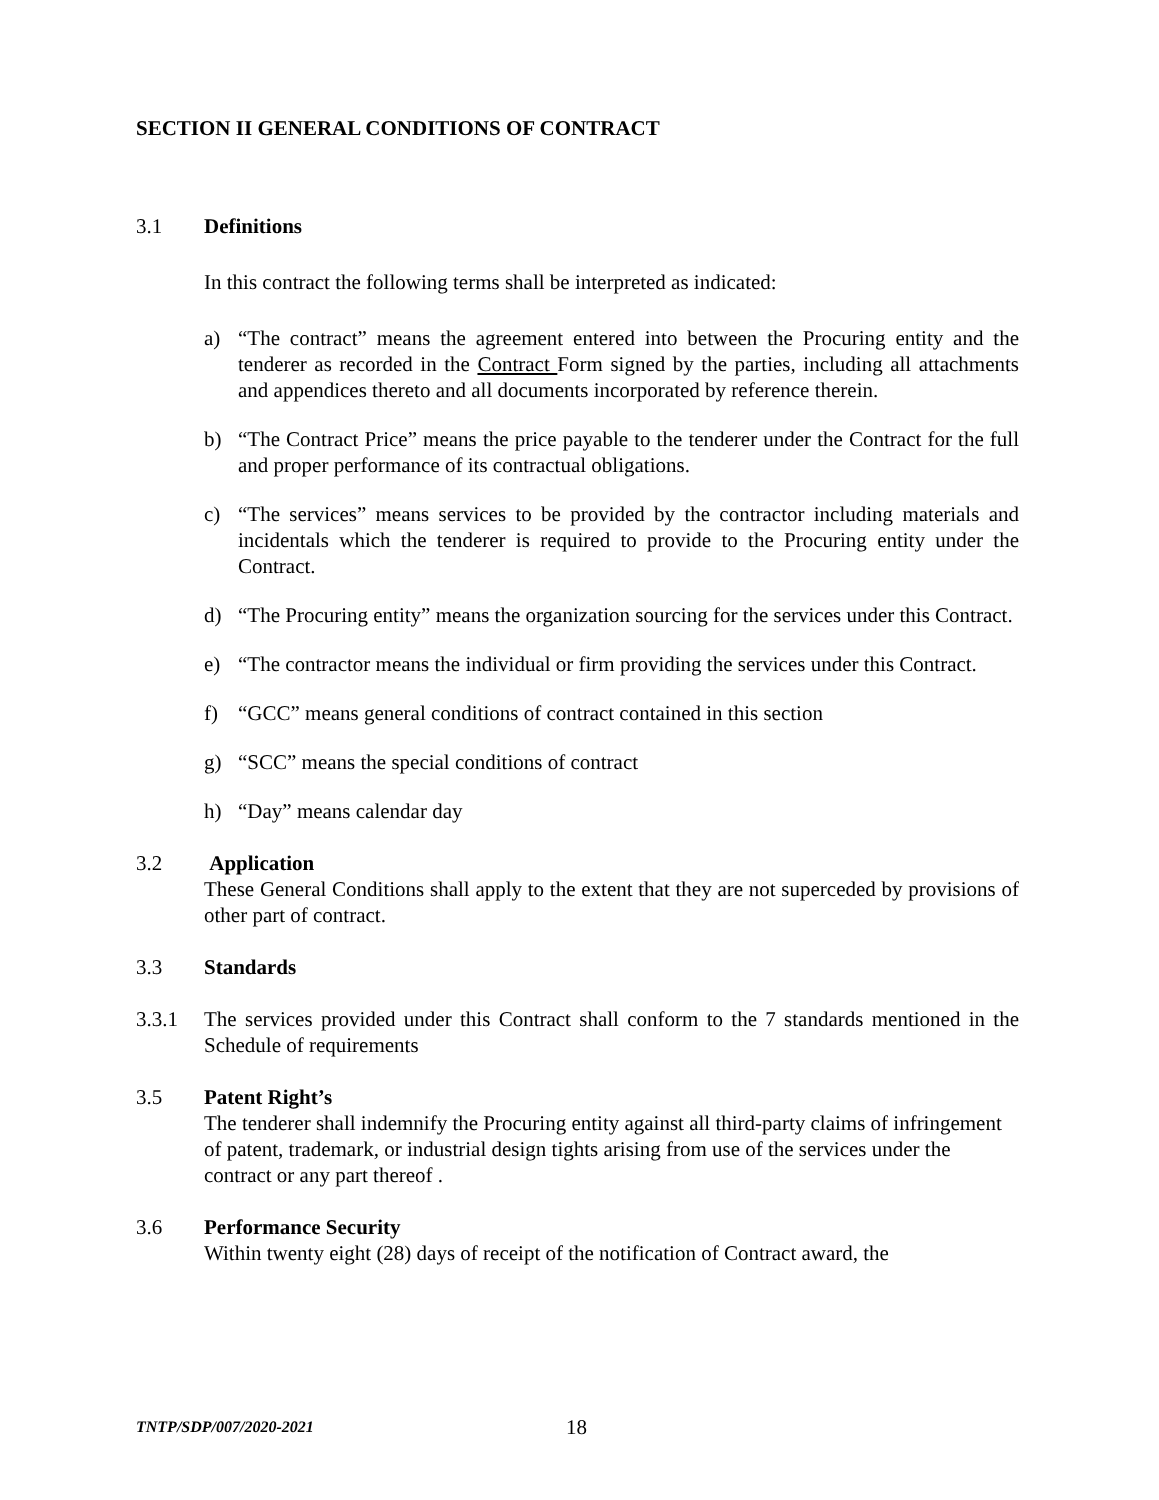SECTION II GENERAL CONDITIONS OF CONTRACT
3.1 Definitions
In this contract the following terms shall be interpreted as indicated:
a) “The contract” means the agreement entered into between the Procuring entity and the tenderer as recorded in the Contract Form signed by the parties, including all attachments and appendices thereto and all documents incorporated by reference therein.
b) “The Contract Price” means the price payable to the tenderer under the Contract for the full and proper performance of its contractual obligations.
c) “The services” means services to be provided by the contractor including materials and incidentals which the tenderer is required to provide to the Procuring entity under the Contract.
d) “The Procuring entity” means the organization sourcing for the services under this Contract.
e) “The contractor means the individual or firm providing the services under this Contract.
f) “GCC” means general conditions of contract contained in this section
g) “SCC” means the special conditions of contract
h) “Day” means calendar day
3.2 Application
These General Conditions shall apply to the extent that they are not superceded by provisions of other part of contract.
3.3 Standards
3.3.1 The services provided under this Contract shall conform to the 7 standards mentioned in the Schedule of requirements
3.5 Patent Right’s
The tenderer shall indemnify the Procuring entity against all third-party claims of infringement of patent, trademark, or industrial design tights arising from use of the services under the contract or any part thereof .
3.6 Performance Security
Within twenty eight (28) days of receipt of the notification of Contract award, the
TNTP/SDP/007/2020-2021 18